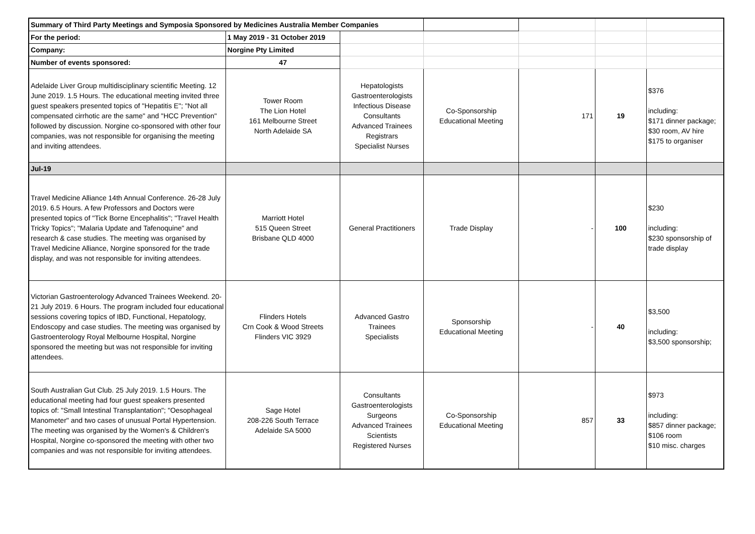| Summary of Third Party Meetings and Symposia Sponsored by Medicines Australia Member Companies | | | | | | |
| For the period: | 1 May 2019 - 31 October 2019 | | | | | |
| Company: | Norgine Pty Limited | | | | | |
| Number of events sponsored: | 47 | | | | | |
| Adelaide Liver Group multidisciplinary scientific Meeting. 12 June 2019. 1.5 Hours. The educational meeting invited three guest speakers presented topics of "Hepatitis E"; "Not all compensated cirrhotic are the same" and "HCC Prevention" followed by discussion. Norgine co-sponsored with other four companies, was not responsible for organising the meeting and inviting attendees. | Tower Room The Lion Hotel 161 Melbourne Street North Adelaide SA | Hepatologists Gastroenterologists Infectious Disease Consultants Advanced Trainees Registrars Specialist Nurses | Co-Sponsorship Educational Meeting | 171 | 19 | $376 including: $171 dinner package; $30 room, AV hire $175 to organiser |
| Jul-19 | | | | | | |
| Travel Medicine Alliance 14th Annual Conference. 26-28 July 2019. 6.5 Hours. A few Professors and Doctors were presented topics of "Tick Borne Encephalitis"; "Travel Health Tricky Topics"; "Malaria Update and Tafenoquine" and research & case studies. The meeting was organised by Travel Medicine Alliance, Norgine sponsored for the trade display, and was not responsible for inviting attendees. | Marriott Hotel 515 Queen Street Brisbane QLD 4000 | General Practitioners | Trade Display | - | 100 | $230 including: $230 sponsorship of trade display |
| Victorian Gastroenterology Advanced Trainees Weekend. 20-21 July 2019. 6 Hours. The program included four educational sessions covering topics of IBD, Functional, Hepatology, Endoscopy and case studies. The meeting was organised by Gastroenterology Royal Melbourne Hospital, Norgine sponsored the meeting but was not responsible for inviting attendees. | Flinders Hotels Crn Cook & Wood Streets Flinders VIC 3929 | Advanced Gastro Trainees Specialists | Sponsorship Educational Meeting | - | 40 | $3,500 including: $3,500 sponsorship; |
| South Australian Gut Club. 25 July 2019. 1.5 Hours. The educational meeting had four guest speakers presented topics of: "Small Intestinal Transplantation"; "Oesophageal Manometer" and two cases of unusual Portal Hypertension. The meeting was organised by the Women's & Children's Hospital, Norgine co-sponsored the meeting with other two companies and was not responsible for inviting attendees. | Sage Hotel 208-226 South Terrace Adelaide SA 5000 | Consultants Gastroenterologists Surgeons Advanced Trainees Scientists Registered Nurses | Co-Sponsorship Educational Meeting | 857 | 33 | $973 including: $857 dinner package; $106 room $10 misc. charges |